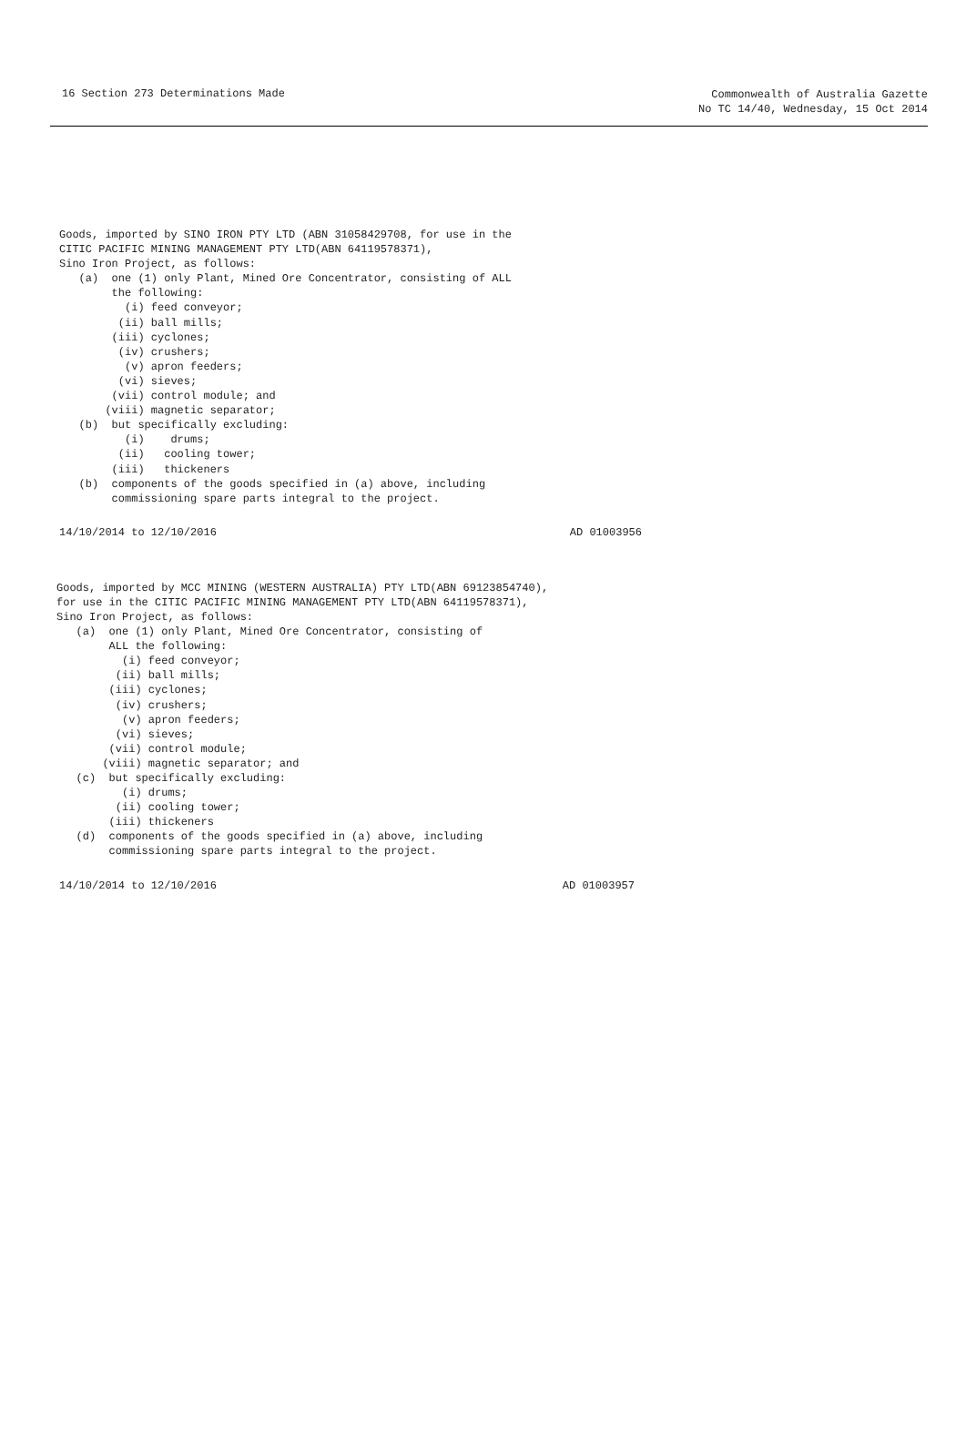16 Section 273 Determinations Made
Commonwealth of Australia Gazette
No TC 14/40, Wednesday, 15 Oct 2014
Goods, imported by SINO IRON PTY LTD (ABN 31058429708, for use in the
CITIC PACIFIC MINING MANAGEMENT PTY LTD(ABN 64119578371),
Sino Iron Project, as follows:
   (a)  one (1) only Plant, Mined Ore Concentrator, consisting of ALL
        the following:
          (i) feed conveyor;
         (ii) ball mills;
        (iii) cyclones;
         (iv) crushers;
          (v) apron feeders;
         (vi) sieves;
        (vii) control module; and
       (viii) magnetic separator;
   (b)  but specifically excluding:
          (i)    drums;
         (ii)   cooling tower;
        (iii)   thickeners
   (b)  components of the goods specified in (a) above, including
        commissioning spare parts integral to the project.
14/10/2014 to 12/10/2016 AD 01003956
Goods, imported by MCC MINING (WESTERN AUSTRALIA) PTY LTD(ABN 69123854740),
for use in the CITIC PACIFIC MINING MANAGEMENT PTY LTD(ABN 64119578371),
Sino Iron Project, as follows:
   (a)  one (1) only Plant, Mined Ore Concentrator, consisting of
        ALL the following:
          (i) feed conveyor;
         (ii) ball mills;
        (iii) cyclones;
         (iv) crushers;
          (v) apron feeders;
         (vi) sieves;
        (vii) control module;
       (viii) magnetic separator; and
   (c)  but specifically excluding:
          (i) drums;
         (ii) cooling tower;
        (iii) thickeners
   (d)  components of the goods specified in (a) above, including
        commissioning spare parts integral to the project.
14/10/2014 to 12/10/2016 AD 01003957